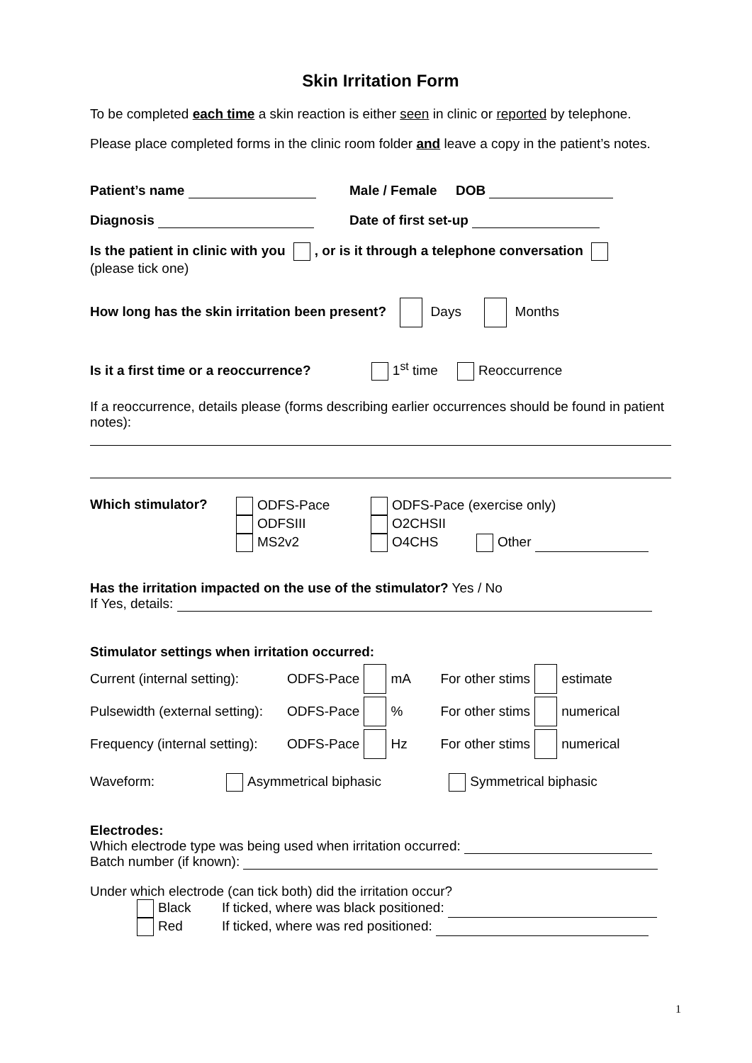Skin Irritation Form
To be completed each time a skin reaction is either seen in clinic or reported by telephone.
Please place completed forms in the clinic room folder and leave a copy in the patient’s notes.
Patient’s name Male / Female DOB
Diagnosis Date of first set-up
Is the patient in clinic with you , or is it through a telephone conversation
(please tick one)
How long has the skin irritation been present? Days Months
Is it a first time or a reoccurrence? 1<sup>st</sup> time Reoccurrence
If a reoccurrence, details please (forms describing earlier occurrences should be found in patient notes):
Which stimulator? ODFS-Pace
ODFSIII
MS2v2
ODFS-Pace (exercise only)
O2CHSII
O4CHS Other
Has the irritation impacted on the use of the stimulator? Yes / No
If Yes, details:
Stimulator settings when irritation occurred:
Current (internal setting): ODFS-Pace mA For other stims estimate
Pulsewidth (external setting): ODFS-Pace % For other stims numerical
Frequency (internal setting): ODFS-Pace Hz For other stims numerical
Waveform: Asymmetrical biphasic Symmetrical biphasic
Electrodes:
Which electrode type was being used when irritation occurred:
Batch number (if known):
Under which electrode (can tick both) did the irritation occur?
Black If ticked, where was black positioned:
Red If ticked, where was red positioned:
1